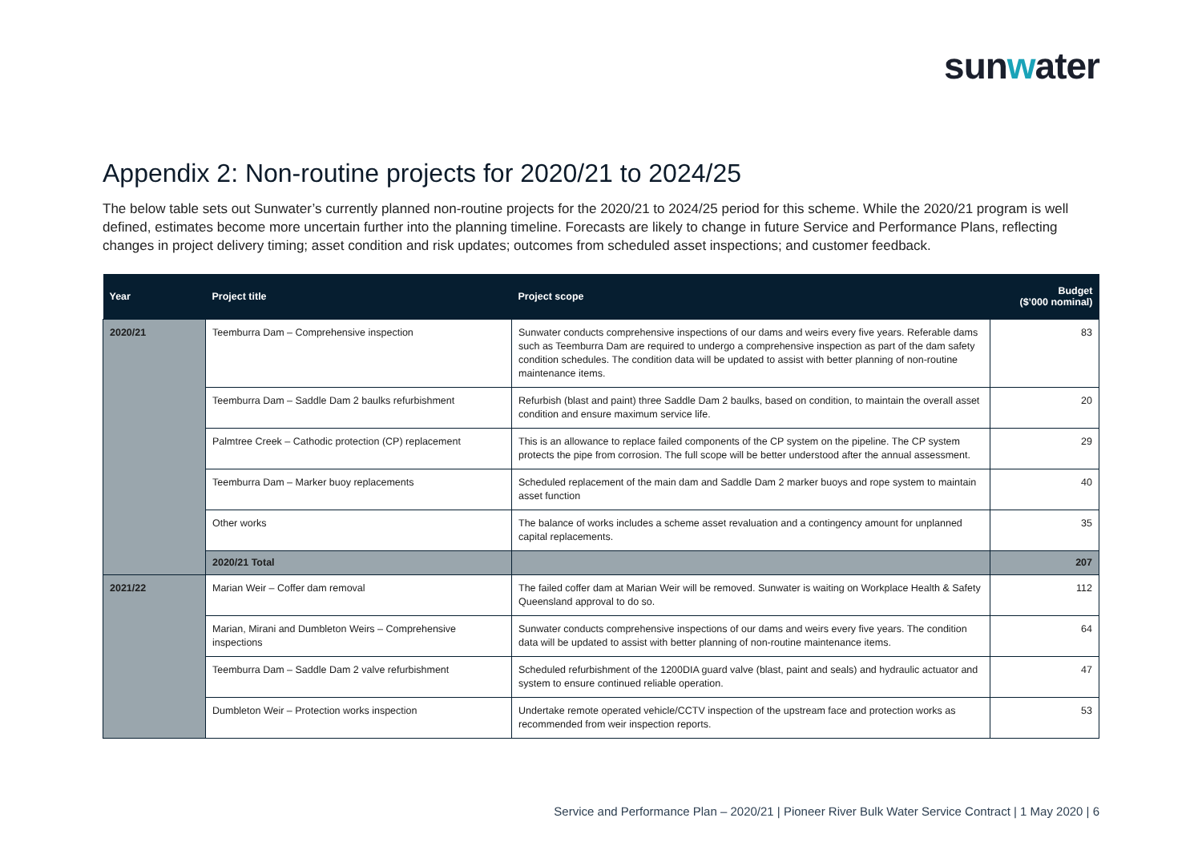sunwater
Appendix 2: Non-routine projects for 2020/21 to 2024/25
The below table sets out Sunwater’s currently planned non-routine projects for the 2020/21 to 2024/25 period for this scheme. While the 2020/21 program is well defined, estimates become more uncertain further into the planning timeline. Forecasts are likely to change in future Service and Performance Plans, reflecting changes in project delivery timing; asset condition and risk updates; outcomes from scheduled asset inspections; and customer feedback.
| Year | Project title | Project scope | Budget ($’000 nominal) |
| --- | --- | --- | --- |
| 2020/21 | Teemburra Dam – Comprehensive inspection | Sunwater conducts comprehensive inspections of our dams and weirs every five years. Referable dams such as Teemburra Dam are required to undergo a comprehensive inspection as part of the dam safety condition schedules. The condition data will be updated to assist with better planning of non-routine maintenance items. | 83 |
| | Teemburra Dam – Saddle Dam 2 baulks refurbishment | Refurbish (blast and paint) three Saddle Dam 2 baulks, based on condition, to maintain the overall asset condition and ensure maximum service life. | 20 |
| | Palmtree Creek – Cathodic protection (CP) replacement | This is an allowance to replace failed components of the CP system on the pipeline. The CP system protects the pipe from corrosion. The full scope will be better understood after the annual assessment. | 29 |
| | Teemburra Dam – Marker buoy replacements | Scheduled replacement of the main dam and Saddle Dam 2 marker buoys and rope system to maintain asset function | 40 |
| | Other works | The balance of works includes a scheme asset revaluation and a contingency amount for unplanned capital replacements. | 35 |
| | 2020/21 Total | | 207 |
| 2021/22 | Marian Weir – Coffer dam removal | The failed coffer dam at Marian Weir will be removed. Sunwater is waiting on Workplace Health & Safety Queensland approval to do so. | 112 |
| | Marian, Mirani and Dumbleton Weirs – Comprehensive inspections | Sunwater conducts comprehensive inspections of our dams and weirs every five years. The condition data will be updated to assist with better planning of non-routine maintenance items. | 64 |
| | Teemburra Dam – Saddle Dam 2 valve refurbishment | Scheduled refurbishment of the 1200DIA guard valve (blast, paint and seals) and hydraulic actuator and system to ensure continued reliable operation. | 47 |
| | Dumbleton Weir – Protection works inspection | Undertake remote operated vehicle/CCTV inspection of the upstream face and protection works as recommended from weir inspection reports. | 53 |
Service and Performance Plan – 2020/21 | Pioneer River Bulk Water Service Contract | 1 May 2020 | 6